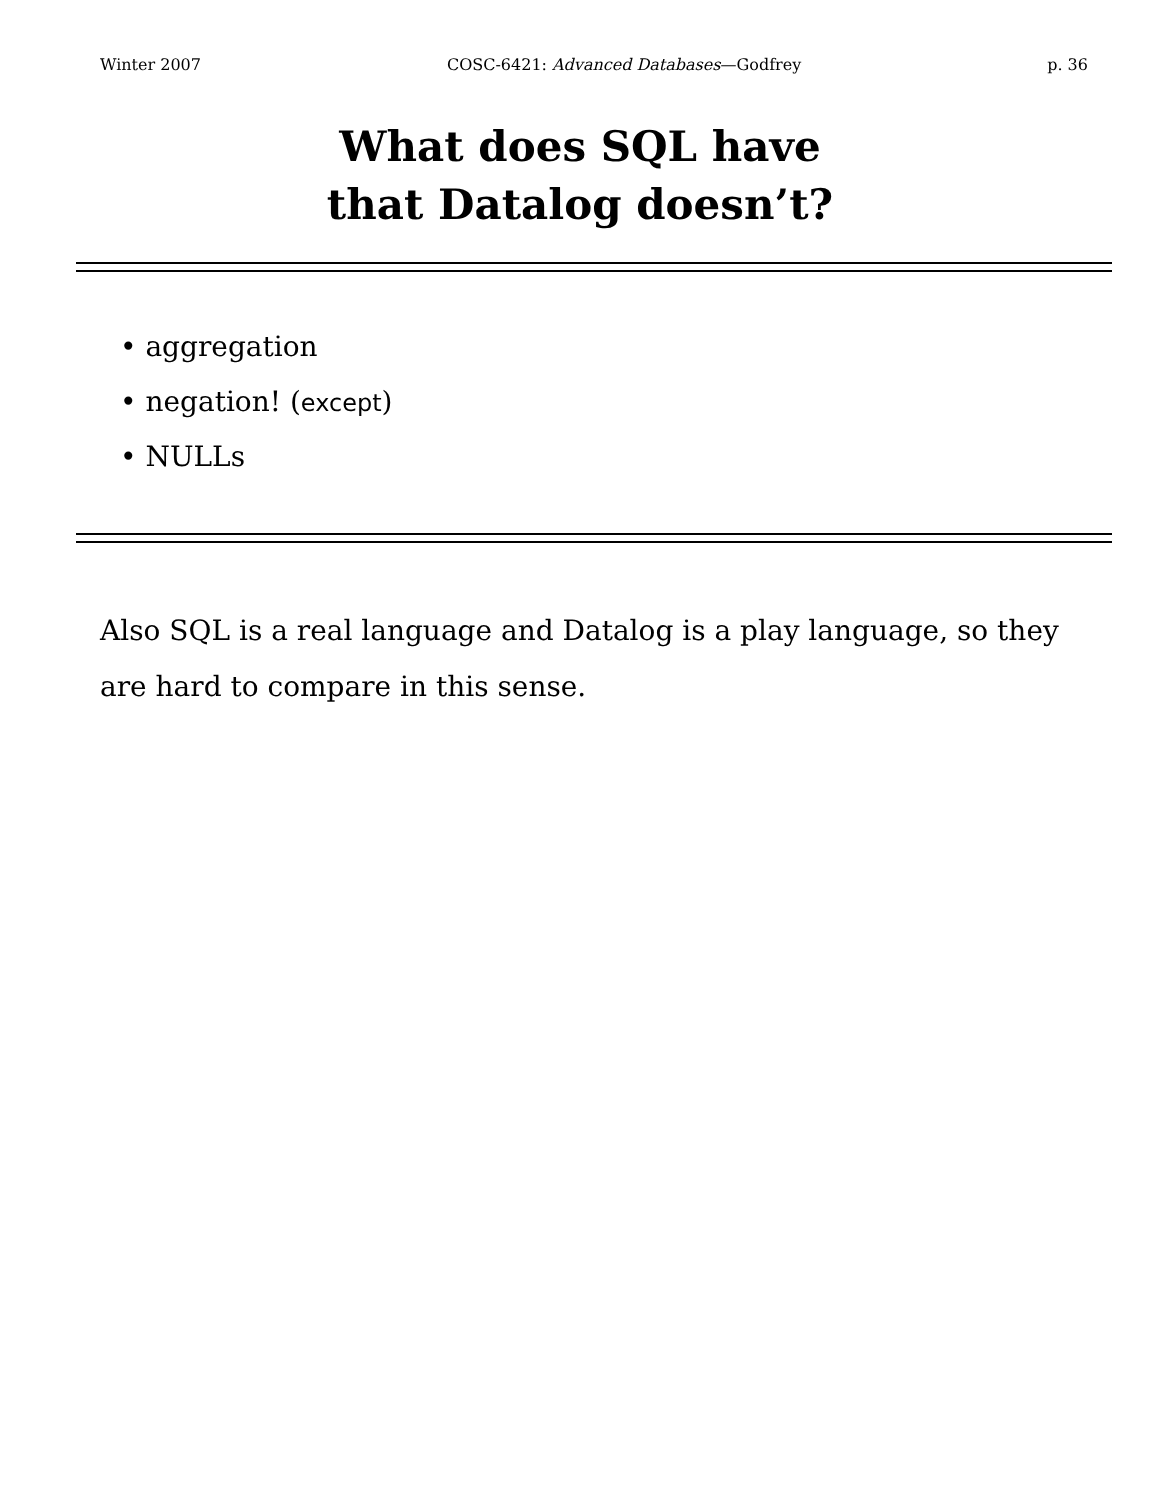Winter 2007 COSC-6421: Advanced Databases—Godfrey p. 36
What does SQL have
that Datalog doesn’t?
• aggregation
• negation! (except)
• NULLs
Also SQL is a real language and Datalog is a play language, so they are hard to compare in this sense.